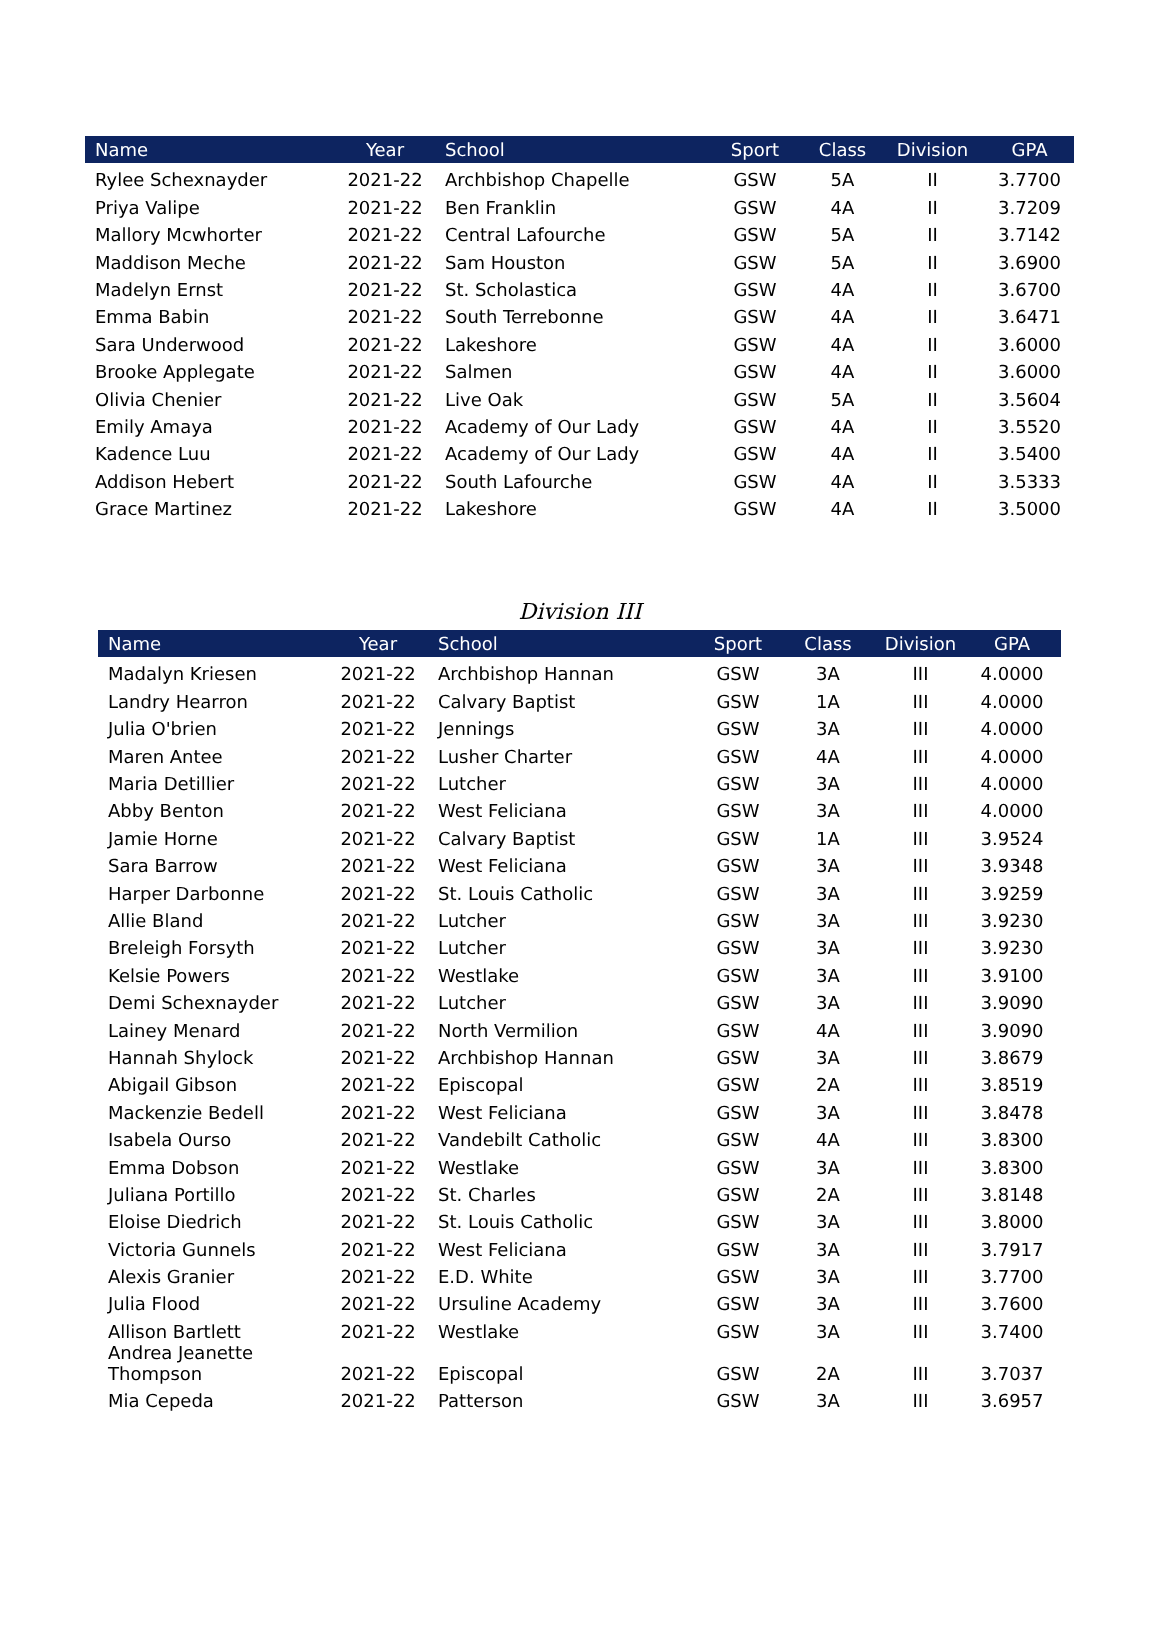| Name | Year | School | Sport | Class | Division | GPA |
| --- | --- | --- | --- | --- | --- | --- |
| Rylee Schexnayder | 2021-22 | Archbishop Chapelle | GSW | 5A | II | 3.7700 |
| Priya Valipe | 2021-22 | Ben Franklin | GSW | 4A | II | 3.7209 |
| Mallory Mcwhorter | 2021-22 | Central Lafourche | GSW | 5A | II | 3.7142 |
| Maddison Meche | 2021-22 | Sam Houston | GSW | 5A | II | 3.6900 |
| Madelyn Ernst | 2021-22 | St. Scholastica | GSW | 4A | II | 3.6700 |
| Emma Babin | 2021-22 | South Terrebonne | GSW | 4A | II | 3.6471 |
| Sara Underwood | 2021-22 | Lakeshore | GSW | 4A | II | 3.6000 |
| Brooke Applegate | 2021-22 | Salmen | GSW | 4A | II | 3.6000 |
| Olivia Chenier | 2021-22 | Live Oak | GSW | 5A | II | 3.5604 |
| Emily Amaya | 2021-22 | Academy of Our Lady | GSW | 4A | II | 3.5520 |
| Kadence Luu | 2021-22 | Academy of Our Lady | GSW | 4A | II | 3.5400 |
| Addison Hebert | 2021-22 | South Lafourche | GSW | 4A | II | 3.5333 |
| Grace Martinez | 2021-22 | Lakeshore | GSW | 4A | II | 3.5000 |
Division III
| Name | Year | School | Sport | Class | Division | GPA |
| --- | --- | --- | --- | --- | --- | --- |
| Madalyn Kriesen | 2021-22 | Archbishop Hannan | GSW | 3A | III | 4.0000 |
| Landry Hearron | 2021-22 | Calvary Baptist | GSW | 1A | III | 4.0000 |
| Julia O'brien | 2021-22 | Jennings | GSW | 3A | III | 4.0000 |
| Maren Antee | 2021-22 | Lusher Charter | GSW | 4A | III | 4.0000 |
| Maria Detillier | 2021-22 | Lutcher | GSW | 3A | III | 4.0000 |
| Abby Benton | 2021-22 | West Feliciana | GSW | 3A | III | 4.0000 |
| Jamie Horne | 2021-22 | Calvary Baptist | GSW | 1A | III | 3.9524 |
| Sara Barrow | 2021-22 | West Feliciana | GSW | 3A | III | 3.9348 |
| Harper Darbonne | 2021-22 | St. Louis Catholic | GSW | 3A | III | 3.9259 |
| Allie Bland | 2021-22 | Lutcher | GSW | 3A | III | 3.9230 |
| Breleigh Forsyth | 2021-22 | Lutcher | GSW | 3A | III | 3.9230 |
| Kelsie Powers | 2021-22 | Westlake | GSW | 3A | III | 3.9100 |
| Demi Schexnayder | 2021-22 | Lutcher | GSW | 3A | III | 3.9090 |
| Lainey Menard | 2021-22 | North Vermilion | GSW | 4A | III | 3.9090 |
| Hannah Shylock | 2021-22 | Archbishop Hannan | GSW | 3A | III | 3.8679 |
| Abigail Gibson | 2021-22 | Episcopal | GSW | 2A | III | 3.8519 |
| Mackenzie Bedell | 2021-22 | West Feliciana | GSW | 3A | III | 3.8478 |
| Isabela Ourso | 2021-22 | Vandebilt Catholic | GSW | 4A | III | 3.8300 |
| Emma Dobson | 2021-22 | Westlake | GSW | 3A | III | 3.8300 |
| Juliana Portillo | 2021-22 | St. Charles | GSW | 2A | III | 3.8148 |
| Eloise Diedrich | 2021-22 | St. Louis Catholic | GSW | 3A | III | 3.8000 |
| Victoria Gunnels | 2021-22 | West Feliciana | GSW | 3A | III | 3.7917 |
| Alexis Granier | 2021-22 | E.D. White | GSW | 3A | III | 3.7700 |
| Julia Flood | 2021-22 | Ursuline Academy | GSW | 3A | III | 3.7600 |
| Allison Bartlett | 2021-22 | Westlake | GSW | 3A | III | 3.7400 |
| Andrea Jeanette Thompson | 2021-22 | Episcopal | GSW | 2A | III | 3.7037 |
| Mia Cepeda | 2021-22 | Patterson | GSW | 3A | III | 3.6957 |